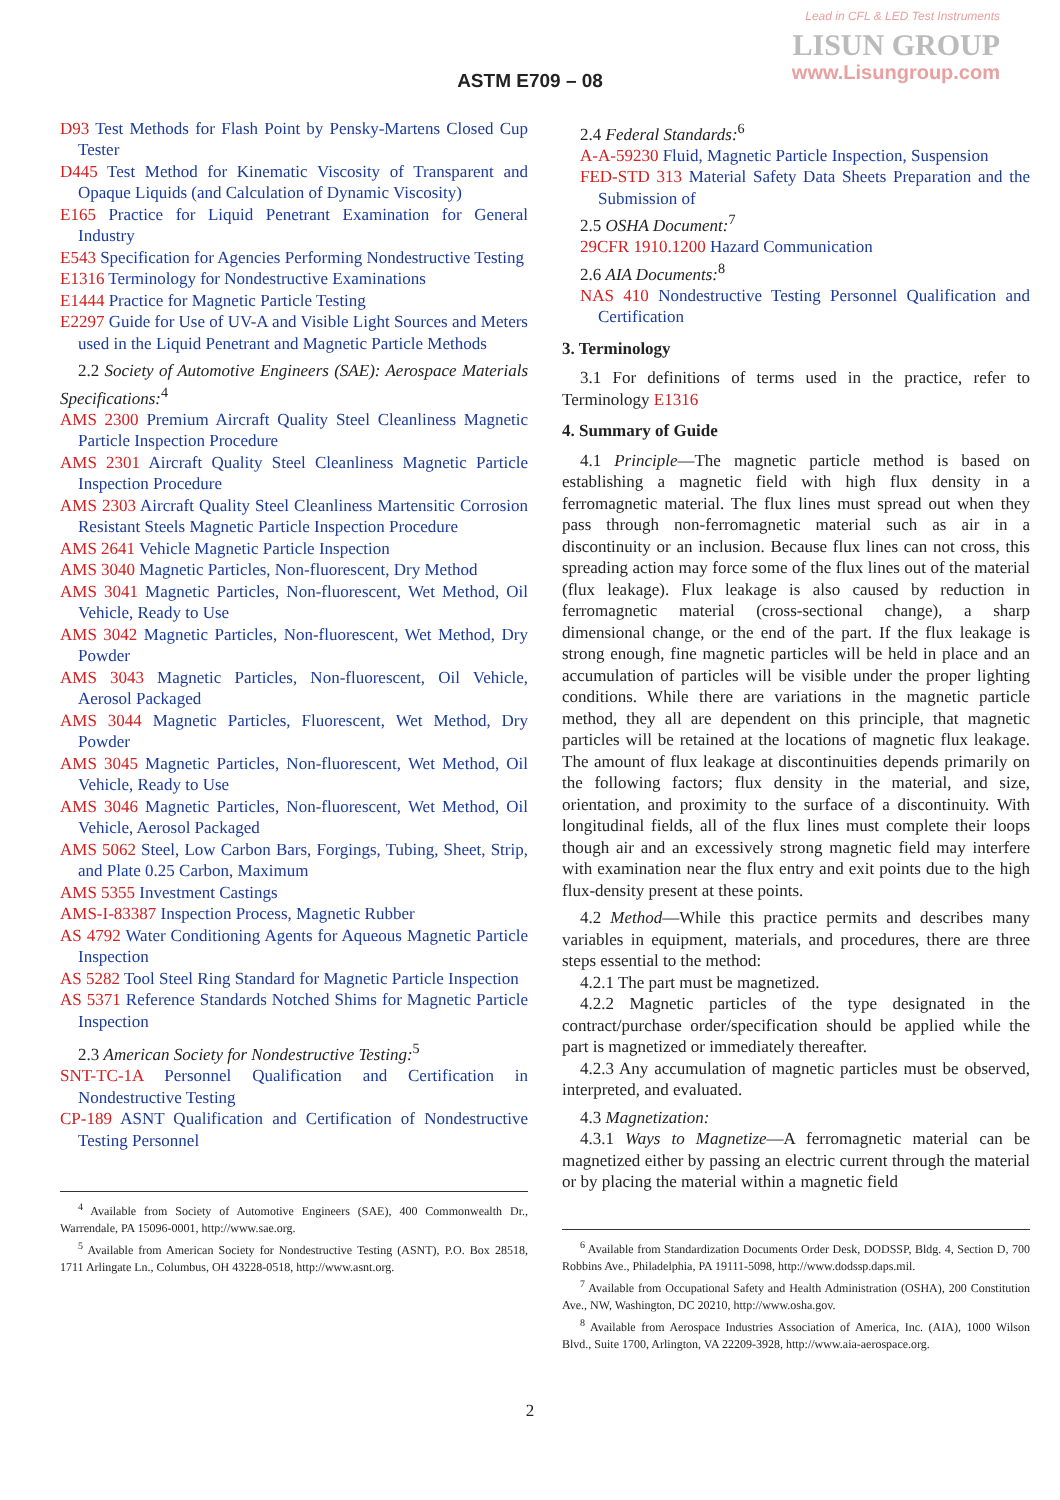Lead in CFL & LED Test Instruments
LISUN GROUP
www.Lisungroup.com
ASTM E709 – 08
D93 Test Methods for Flash Point by Pensky-Martens Closed Cup Tester
D445 Test Method for Kinematic Viscosity of Transparent and Opaque Liquids (and Calculation of Dynamic Viscosity)
E165 Practice for Liquid Penetrant Examination for General Industry
E543 Specification for Agencies Performing Nondestructive Testing
E1316 Terminology for Nondestructive Examinations
E1444 Practice for Magnetic Particle Testing
E2297 Guide for Use of UV-A and Visible Light Sources and Meters used in the Liquid Penetrant and Magnetic Particle Methods
2.2 Society of Automotive Engineers (SAE): Aerospace Materials Specifications:<sup>4</sup>
AMS 2300 Premium Aircraft Quality Steel Cleanliness Magnetic Particle Inspection Procedure
AMS 2301 Aircraft Quality Steel Cleanliness Magnetic Particle Inspection Procedure
AMS 2303 Aircraft Quality Steel Cleanliness Martensitic Corrosion Resistant Steels Magnetic Particle Inspection Procedure
AMS 2641 Vehicle Magnetic Particle Inspection
AMS 3040 Magnetic Particles, Non-fluorescent, Dry Method
AMS 3041 Magnetic Particles, Non-fluorescent, Wet Method, Oil Vehicle, Ready to Use
AMS 3042 Magnetic Particles, Non-fluorescent, Wet Method, Dry Powder
AMS 3043 Magnetic Particles, Non-fluorescent, Oil Vehicle, Aerosol Packaged
AMS 3044 Magnetic Particles, Fluorescent, Wet Method, Dry Powder
AMS 3045 Magnetic Particles, Non-fluorescent, Wet Method, Oil Vehicle, Ready to Use
AMS 3046 Magnetic Particles, Non-fluorescent, Wet Method, Oil Vehicle, Aerosol Packaged
AMS 5062 Steel, Low Carbon Bars, Forgings, Tubing, Sheet, Strip, and Plate 0.25 Carbon, Maximum
AMS 5355 Investment Castings
AMS-I-83387 Inspection Process, Magnetic Rubber
AS 4792 Water Conditioning Agents for Aqueous Magnetic Particle Inspection
AS 5282 Tool Steel Ring Standard for Magnetic Particle Inspection
AS 5371 Reference Standards Notched Shims for Magnetic Particle Inspection
2.3 American Society for Nondestructive Testing:<sup>5</sup>
SNT-TC-1A Personnel Qualification and Certification in Nondestructive Testing
CP-189 ASNT Qualification and Certification of Nondestructive Testing Personnel
<sup>4</sup> Available from Society of Automotive Engineers (SAE), 400 Commonwealth Dr., Warrendale, PA 15096-0001, http://www.sae.org.
<sup>5</sup> Available from American Society for Nondestructive Testing (ASNT), P.O. Box 28518, 1711 Arlingate Ln., Columbus, OH 43228-0518, http://www.asnt.org.
2.4 Federal Standards:<sup>6</sup>
A-A-59230 Fluid, Magnetic Particle Inspection, Suspension
FED-STD 313 Material Safety Data Sheets Preparation and the Submission of
2.5 OSHA Document:<sup>7</sup>
29CFR 1910.1200 Hazard Communication
2.6 AIA Documents:<sup>8</sup>
NAS 410 Nondestructive Testing Personnel Qualification and Certification
3. Terminology
3.1 For definitions of terms used in the practice, refer to Terminology E1316
4. Summary of Guide
4.1 Principle—The magnetic particle method is based on establishing a magnetic field with high flux density in a ferromagnetic material. The flux lines must spread out when they pass through non-ferromagnetic material such as air in a discontinuity or an inclusion. Because flux lines can not cross, this spreading action may force some of the flux lines out of the material (flux leakage). Flux leakage is also caused by reduction in ferromagnetic material (cross-sectional change), a sharp dimensional change, or the end of the part. If the flux leakage is strong enough, fine magnetic particles will be held in place and an accumulation of particles will be visible under the proper lighting conditions. While there are variations in the magnetic particle method, they all are dependent on this principle, that magnetic particles will be retained at the locations of magnetic flux leakage. The amount of flux leakage at discontinuities depends primarily on the following factors; flux density in the material, and size, orientation, and proximity to the surface of a discontinuity. With longitudinal fields, all of the flux lines must complete their loops though air and an excessively strong magnetic field may interfere with examination near the flux entry and exit points due to the high flux-density present at these points.
4.2 Method—While this practice permits and describes many variables in equipment, materials, and procedures, there are three steps essential to the method:
4.2.1 The part must be magnetized.
4.2.2 Magnetic particles of the type designated in the contract/purchase order/specification should be applied while the part is magnetized or immediately thereafter.
4.2.3 Any accumulation of magnetic particles must be observed, interpreted, and evaluated.
4.3 Magnetization:
4.3.1 Ways to Magnetize—A ferromagnetic material can be magnetized either by passing an electric current through the material or by placing the material within a magnetic field
<sup>6</sup> Available from Standardization Documents Order Desk, DODSSP, Bldg. 4, Section D, 700 Robbins Ave., Philadelphia, PA 19111-5098, http://www.dodssp.daps.mil.
<sup>7</sup> Available from Occupational Safety and Health Administration (OSHA), 200 Constitution Ave., NW, Washington, DC 20210, http://www.osha.gov.
<sup>8</sup> Available from Aerospace Industries Association of America, Inc. (AIA), 1000 Wilson Blvd., Suite 1700, Arlington, VA 22209-3928, http://www.aia-aerospace.org.
2